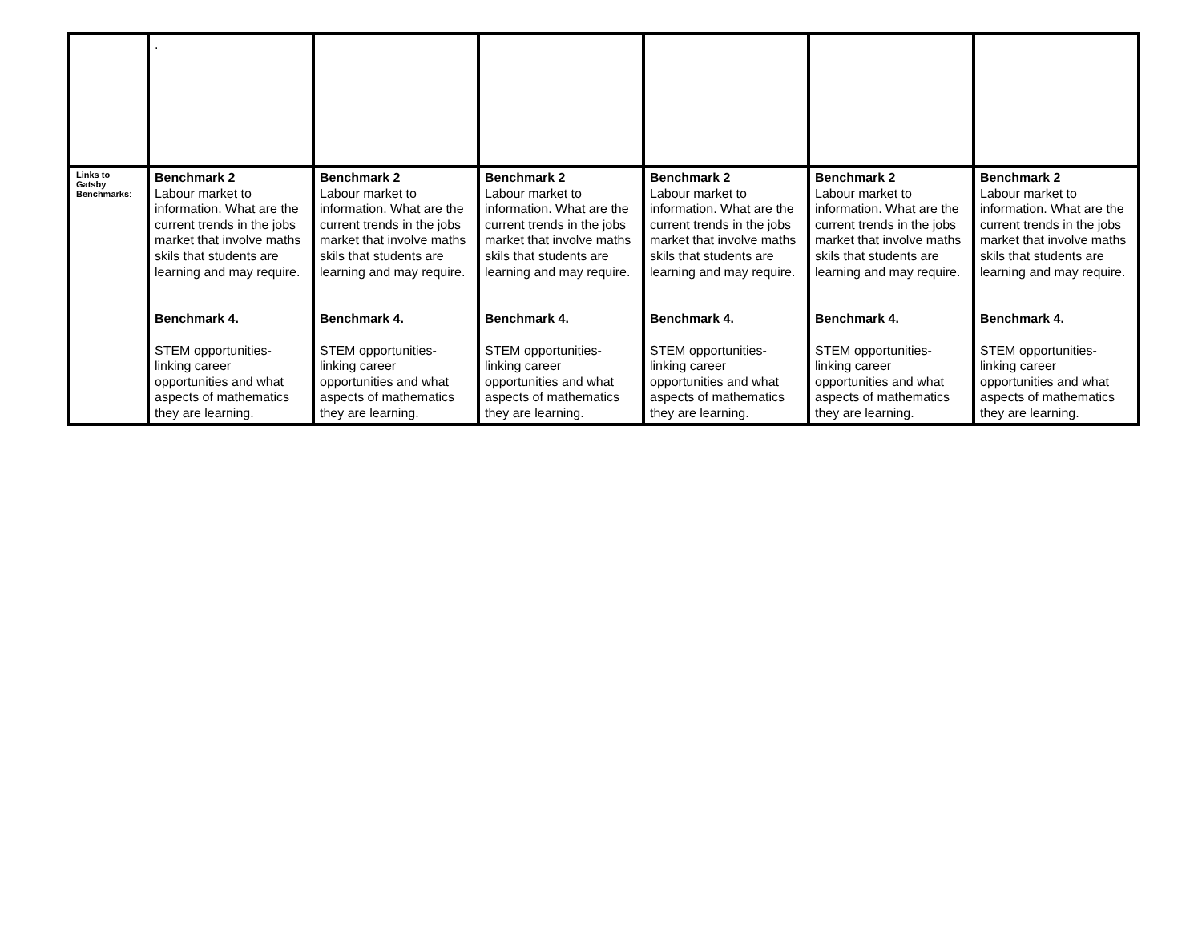| | . | | | | | |
| Links to Gatsby Benchmarks : | Benchmark 2 Labour market to information. What are the current trends in the jobs market that involve maths skils that students are learning and may require. Benchmark 4. STEM opportunities- linking career opportunities and what aspects of mathematics they are learning. | Benchmark 2 Labour market to information. What are the current trends in the jobs market that involve maths skils that students are learning and may require. Benchmark 4. STEM opportunities- linking career opportunities and what aspects of mathematics they are learning. | Benchmark 2 Labour market to information. What are the current trends in the jobs market that involve maths skils that students are learning and may require. Benchmark 4. STEM opportunities- linking career opportunities and what aspects of mathematics they are learning. | Benchmark 2 Labour market to information. What are the current trends in the jobs market that involve maths skils that students are learning and may require. Benchmark 4. STEM opportunities- linking career opportunities and what aspects of mathematics they are learning. | Benchmark 2 Labour market to information. What are the current trends in the jobs market that involve maths skils that students are learning and may require. Benchmark 4. STEM opportunities- linking career opportunities and what aspects of mathematics they are learning. | Benchmark 2 Labour market to information. What are the current trends in the jobs market that involve maths skils that students are learning and may require. Benchmark 4. STEM opportunities- linking career opportunities and what aspects of mathematics they are learning. |